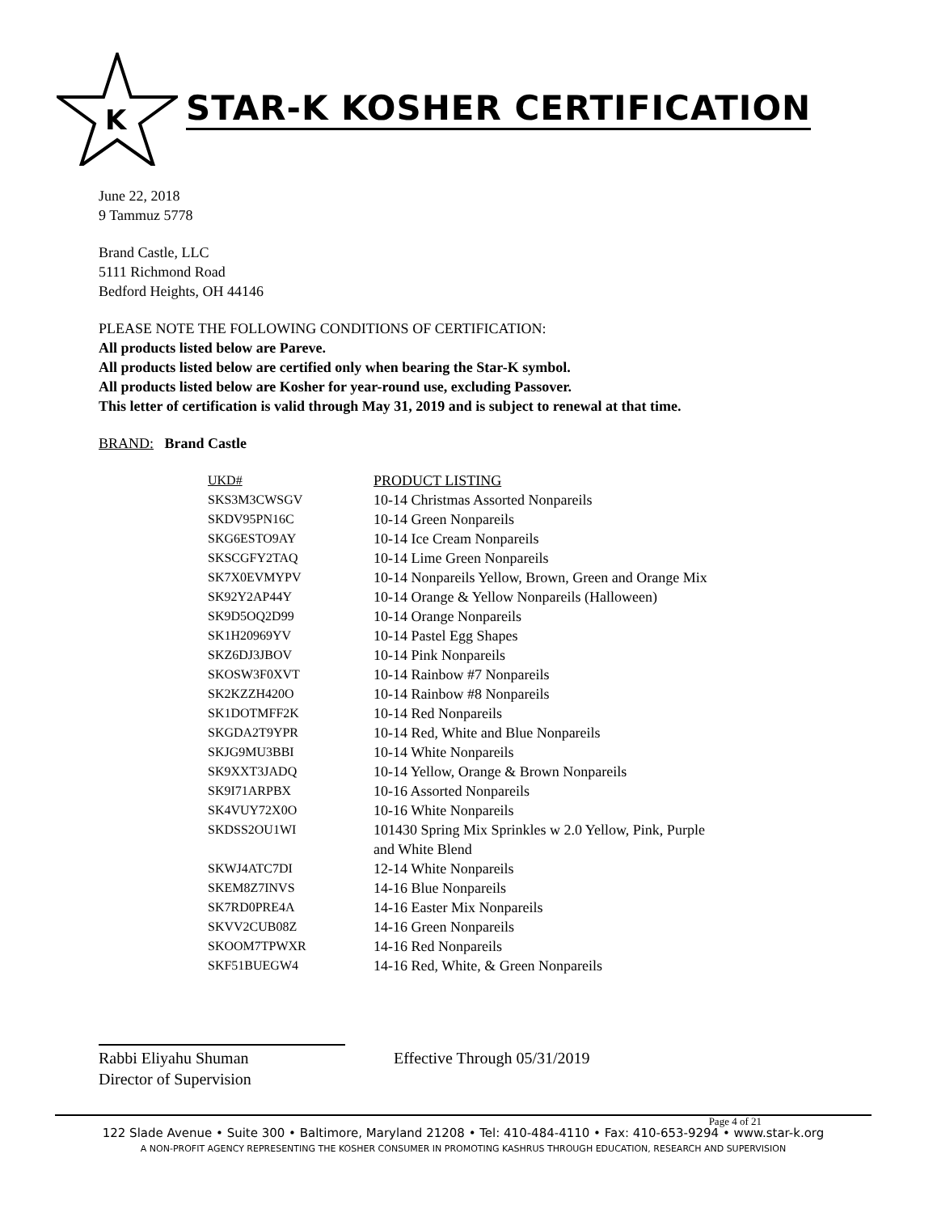K
STAR-K KOSHER CERTIFICATION
June 22, 2018
9 Tammuz 5778
Brand Castle, LLC
5111 Richmond Road
Bedford Heights, OH 44146
PLEASE NOTE THE FOLLOWING CONDITIONS OF CERTIFICATION:
All products listed below are Pareve.
All products listed below are certified only when bearing the Star-K symbol.
All products listed below are Kosher for year-round use, excluding Passover.
This letter of certification is valid through May 31, 2019 and is subject to renewal at that time.
BRAND: Brand Castle
| UKD# | PRODUCT LISTING |
| --- | --- |
| SKS3M3CWSGV | 10-14 Christmas Assorted Nonpareils |
| SKDV95PN16C | 10-14 Green Nonpareils |
| SKG6ESTO9AY | 10-14 Ice Cream Nonpareils |
| SKSCGFY2TAQ | 10-14 Lime Green Nonpareils |
| SK7X0EVMYPV | 10-14 Nonpareils Yellow, Brown, Green and Orange Mix |
| SK92Y2AP44Y | 10-14 Orange & Yellow Nonpareils (Halloween) |
| SK9D5OQ2D99 | 10-14 Orange Nonpareils |
| SK1H20969YV | 10-14 Pastel Egg Shapes |
| SKZ6DJ3JBOV | 10-14 Pink Nonpareils |
| SKOSW3F0XVT | 10-14 Rainbow #7 Nonpareils |
| SK2KZZH420O | 10-14 Rainbow #8 Nonpareils |
| SK1DOTMFF2K | 10-14 Red Nonpareils |
| SKGDA2T9YPR | 10-14 Red, White and Blue Nonpareils |
| SKJG9MU3BBI | 10-14 White Nonpareils |
| SK9XXT3JADQ | 10-14 Yellow, Orange & Brown Nonpareils |
| SK9I71ARPBX | 10-16 Assorted Nonpareils |
| SK4VUY72X0O | 10-16 White Nonpareils |
| SKDSS2OU1WI | 101430 Spring Mix Sprinkles w 2.0 Yellow, Pink, Purple and White Blend |
| SKWJ4ATC7DI | 12-14 White Nonpareils |
| SKEM8Z7INVS | 14-16 Blue Nonpareils |
| SK7RD0PRE4A | 14-16 Easter Mix Nonpareils |
| SKVV2CUB08Z | 14-16 Green Nonpareils |
| SKOOM7TPWXR | 14-16 Red Nonpareils |
| SKF51BUEGW4 | 14-16 Red, White, & Green Nonpareils |
Rabbi Eliyahu Shuman
Director of Supervision
Effective Through 05/31/2019
Page 4 of 21
122 Slade Avenue • Suite 300 • Baltimore, Maryland 21208 • Tel: 410-484-4110 • Fax: 410-653-9294 • www.star-k.org
A NON-PROFIT AGENCY REPRESENTING THE KOSHER CONSUMER IN PROMOTING KASHRUS THROUGH EDUCATION, RESEARCH AND SUPERVISION